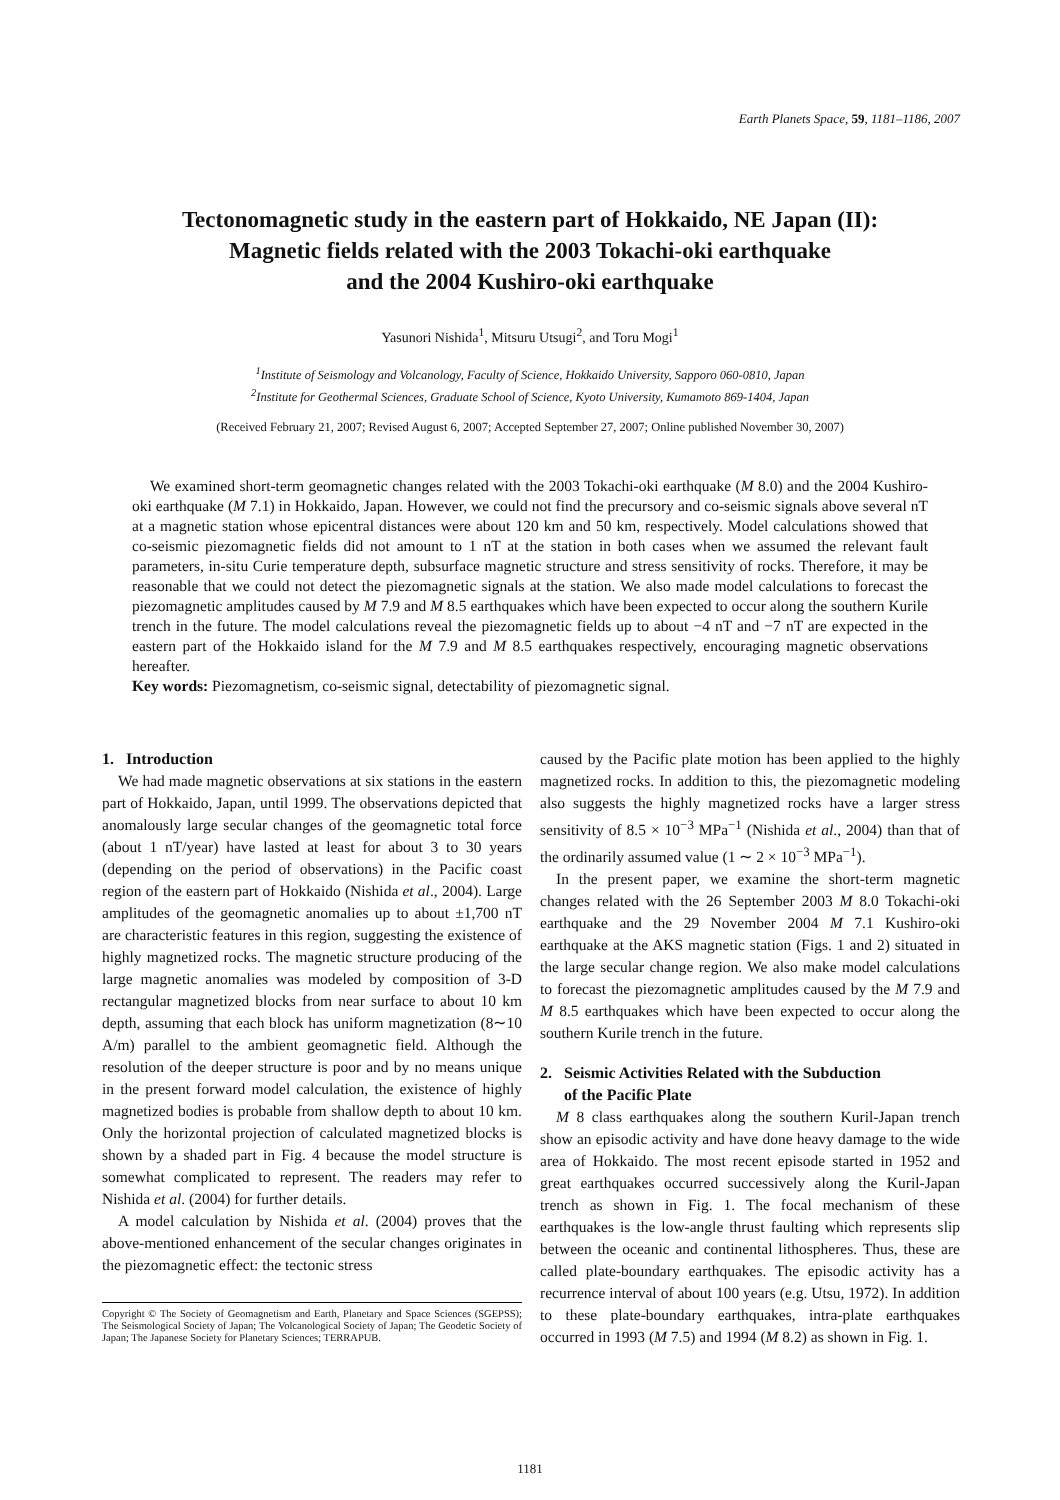Earth Planets Space, 59, 1181–1186, 2007
Tectonomagnetic study in the eastern part of Hokkaido, NE Japan (II):
Magnetic fields related with the 2003 Tokachi-oki earthquake
and the 2004 Kushiro-oki earthquake
Yasunori Nishida<sup>1</sup>, Mitsuru Utsugi<sup>2</sup>, and Toru Mogi<sup>1</sup>
<sup>1</sup> Institute of Seismology and Volcanology, Faculty of Science, Hokkaido University, Sapporo 060-0810, Japan
<sup>2</sup> Institute for Geothermal Sciences, Graduate School of Science, Kyoto University, Kumamoto 869-1404, Japan
(Received February 21, 2007; Revised August 6, 2007; Accepted September 27, 2007; Online published November 30, 2007)
We examined short-term geomagnetic changes related with the 2003 Tokachi-oki earthquake (M 8.0) and the 2004 Kushiro-oki earthquake (M 7.1) in Hokkaido, Japan. However, we could not find the precursory and co-seismic signals above several nT at a magnetic station whose epicentral distances were about 120 km and 50 km, respectively. Model calculations showed that co-seismic piezomagnetic fields did not amount to 1 nT at the station in both cases when we assumed the relevant fault parameters, in-situ Curie temperature depth, subsurface magnetic structure and stress sensitivity of rocks. Therefore, it may be reasonable that we could not detect the piezomagnetic signals at the station. We also made model calculations to forecast the piezomagnetic amplitudes caused by M 7.9 and M 8.5 earthquakes which have been expected to occur along the southern Kurile trench in the future. The model calculations reveal the piezomagnetic fields up to about −4 nT and −7 nT are expected in the eastern part of the Hokkaido island for the M 7.9 and M 8.5 earthquakes respectively, encouraging magnetic observations hereafter.
Key words: Piezomagnetism, co-seismic signal, detectability of piezomagnetic signal.
1. Introduction
We had made magnetic observations at six stations in the eastern part of Hokkaido, Japan, until 1999. The observations depicted that anomalously large secular changes of the geomagnetic total force (about 1 nT/year) have lasted at least for about 3 to 30 years (depending on the period of observations) in the Pacific coast region of the eastern part of Hokkaido (Nishida et al., 2004). Large amplitudes of the geomagnetic anomalies up to about ±1,700 nT are characteristic features in this region, suggesting the existence of highly magnetized rocks. The magnetic structure producing of the large magnetic anomalies was modeled by composition of 3-D rectangular magnetized blocks from near surface to about 10 km depth, assuming that each block has uniform magnetization (8∼10 A/m) parallel to the ambient geomagnetic field. Although the resolution of the deeper structure is poor and by no means unique in the present forward model calculation, the existence of highly magnetized bodies is probable from shallow depth to about 10 km. Only the horizontal projection of calculated magnetized blocks is shown by a shaded part in Fig. 4 because the model structure is somewhat complicated to represent. The readers may refer to Nishida et al. (2004) for further details.
A model calculation by Nishida et al. (2004) proves that the above-mentioned enhancement of the secular changes originates in the piezomagnetic effect: the tectonic stress
Copyright © The Society of Geomagnetism and Earth, Planetary and Space Sciences (SGEPSS); The Seismological Society of Japan; The Volcanological Society of Japan; The Geodetic Society of Japan; The Japanese Society for Planetary Sciences; TERRAPUB.
caused by the Pacific plate motion has been applied to the highly magnetized rocks. In addition to this, the piezomagnetic modeling also suggests the highly magnetized rocks have a larger stress sensitivity of 8.5 × 10<sup>−3</sup> MPa<sup>−1</sup> (Nishida et al., 2004) than that of the ordinarily assumed value (1 ∼ 2 × 10<sup>−3</sup> MPa<sup>−1</sup>).
In the present paper, we examine the short-term magnetic changes related with the 26 September 2003 M 8.0 Tokachi-oki earthquake and the 29 November 2004 M 7.1 Kushiro-oki earthquake at the AKS magnetic station (Figs. 1 and 2) situated in the large secular change region. We also make model calculations to forecast the piezomagnetic amplitudes caused by the M 7.9 and M 8.5 earthquakes which have been expected to occur along the southern Kurile trench in the future.
2. Seismic Activities Related with the Subduction
of the Pacific Plate
M 8 class earthquakes along the southern Kuril-Japan trench show an episodic activity and have done heavy damage to the wide area of Hokkaido. The most recent episode started in 1952 and great earthquakes occurred successively along the Kuril-Japan trench as shown in Fig. 1. The focal mechanism of these earthquakes is the low-angle thrust faulting which represents slip between the oceanic and continental lithospheres. Thus, these are called plate-boundary earthquakes. The episodic activity has a recurrence interval of about 100 years (e.g. Utsu, 1972). In addition to these plate-boundary earthquakes, intra-plate earthquakes occurred in 1993 (M 7.5) and 1994 (M 8.2) as shown in Fig. 1.
1181